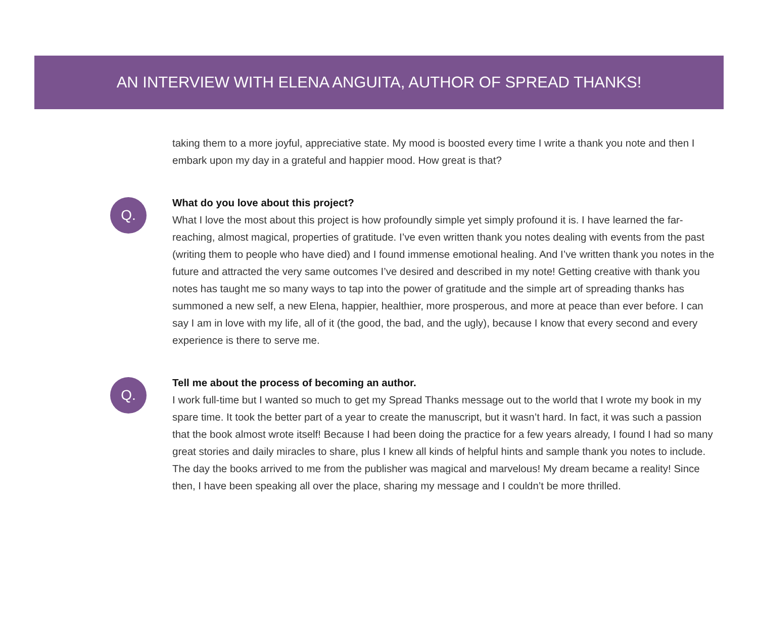AN INTERVIEW WITH ELENA ANGUITA, AUTHOR OF SPREAD THANKS!
taking them to a more joyful, appreciative state. My mood is boosted every time I write a thank you note and then I embark upon my day in a grateful and happier mood. How great is that?
Q.
What do you love about this project?
What I love the most about this project is how profoundly simple yet simply profound it is. I have learned the far-reaching, almost magical, properties of gratitude. I’ve even written thank you notes dealing with events from the past (writing them to people who have died) and I found immense emotional healing. And I’ve written thank you notes in the future and attracted the very same outcomes I’ve desired and described in my note! Getting creative with thank you notes has taught me so many ways to tap into the power of gratitude and the simple art of spreading thanks has summoned a new self, a new Elena, happier, healthier, more prosperous, and more at peace than ever before. I can say I am in love with my life, all of it (the good, the bad, and the ugly), because I know that every second and every experience is there to serve me.
Q.
Tell me about the process of becoming an author.
I work full-time but I wanted so much to get my Spread Thanks message out to the world that I wrote my book in my spare time. It took the better part of a year to create the manuscript, but it wasn’t hard. In fact, it was such a passion that the book almost wrote itself! Because I had been doing the practice for a few years already, I found I had so many great stories and daily miracles to share, plus I knew all kinds of helpful hints and sample thank you notes to include. The day the books arrived to me from the publisher was magical and marvelous! My dream became a reality! Since then, I have been speaking all over the place, sharing my message and I couldn’t be more thrilled.